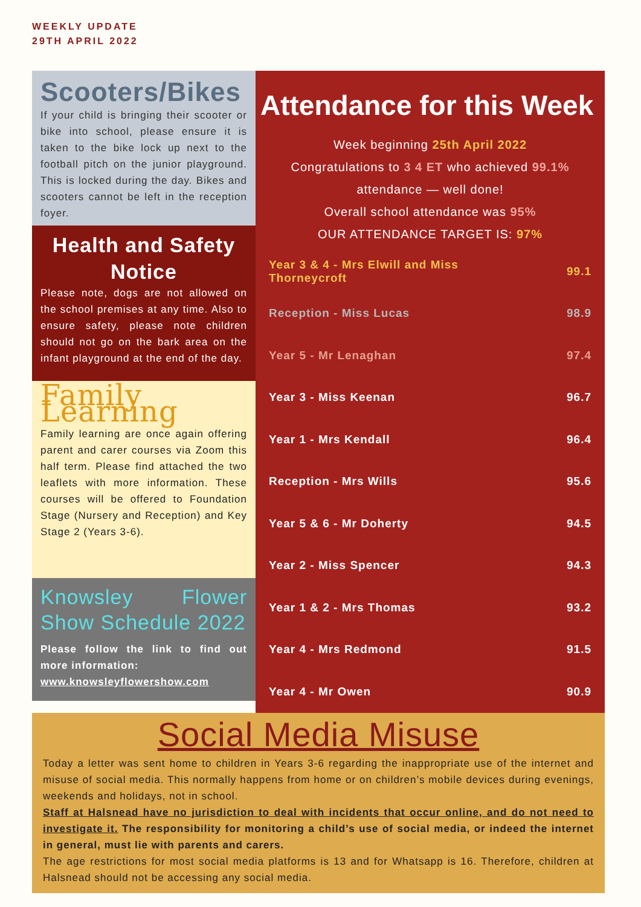WEEKLY UPDATE
29TH APRIL 2022
Scooters/Bikes
If your child is bringing their scooter or bike into school, please ensure it is taken to the bike lock up next to the football pitch on the junior playground. This is locked during the day. Bikes and scooters cannot be left in the reception foyer.
Health and Safety Notice
Please note, dogs are not allowed on the school premises at any time. Also to ensure safety, please note children should not go on the bark area on the infant playground at the end of the day.
Family Learning
Family learning are once again offering parent and carer courses via Zoom this half term. Please find attached the two leaflets with more information. These courses will be offered to Foundation Stage (Nursery and Reception) and Key Stage 2 (Years 3-6).
Knowsley Flower Show Schedule 2022
Please follow the link to find out more information:
www.knowsleyflowershow.com
Attendance for this Week
Week beginning 25th April 2022
Congratulations to 3 4 ET who achieved 99.1%
attendance — well done!
Overall school attendance was 95%
OUR ATTENDANCE TARGET IS: 97%
| Year 3 & 4 - Mrs Elwill and Miss Thorneycroft | 99.1 |
| Reception - Miss Lucas | 98.9 |
| Year 5 - Mr Lenaghan | 97.4 |
| Year 3 - Miss Keenan | 96.7 |
| Year 1 - Mrs Kendall | 96.4 |
| Reception - Mrs Wills | 95.6 |
| Year 5 & 6 - Mr Doherty | 94.5 |
| Year 2 - Miss Spencer | 94.3 |
| Year 1 & 2 - Mrs Thomas | 93.2 |
| Year 4 - Mrs Redmond | 91.5 |
| Year 4 - Mr Owen | 90.9 |
Social Media Misuse
Today a letter was sent home to children in Years 3-6 regarding the inappropriate use of the internet and misuse of social media. This normally happens from home or on children’s mobile devices during evenings, weekends and holidays, not in school.
Staff at Halsnead have no jurisdiction to deal with incidents that occur online, and do not need to investigate it. The responsibility for monitoring a child’s use of social media, or indeed the internet in general, must lie with parents and carers.
The age restrictions for most social media platforms is 13 and for Whatsapp is 16. Therefore, children at Halsnead should not be accessing any social media.